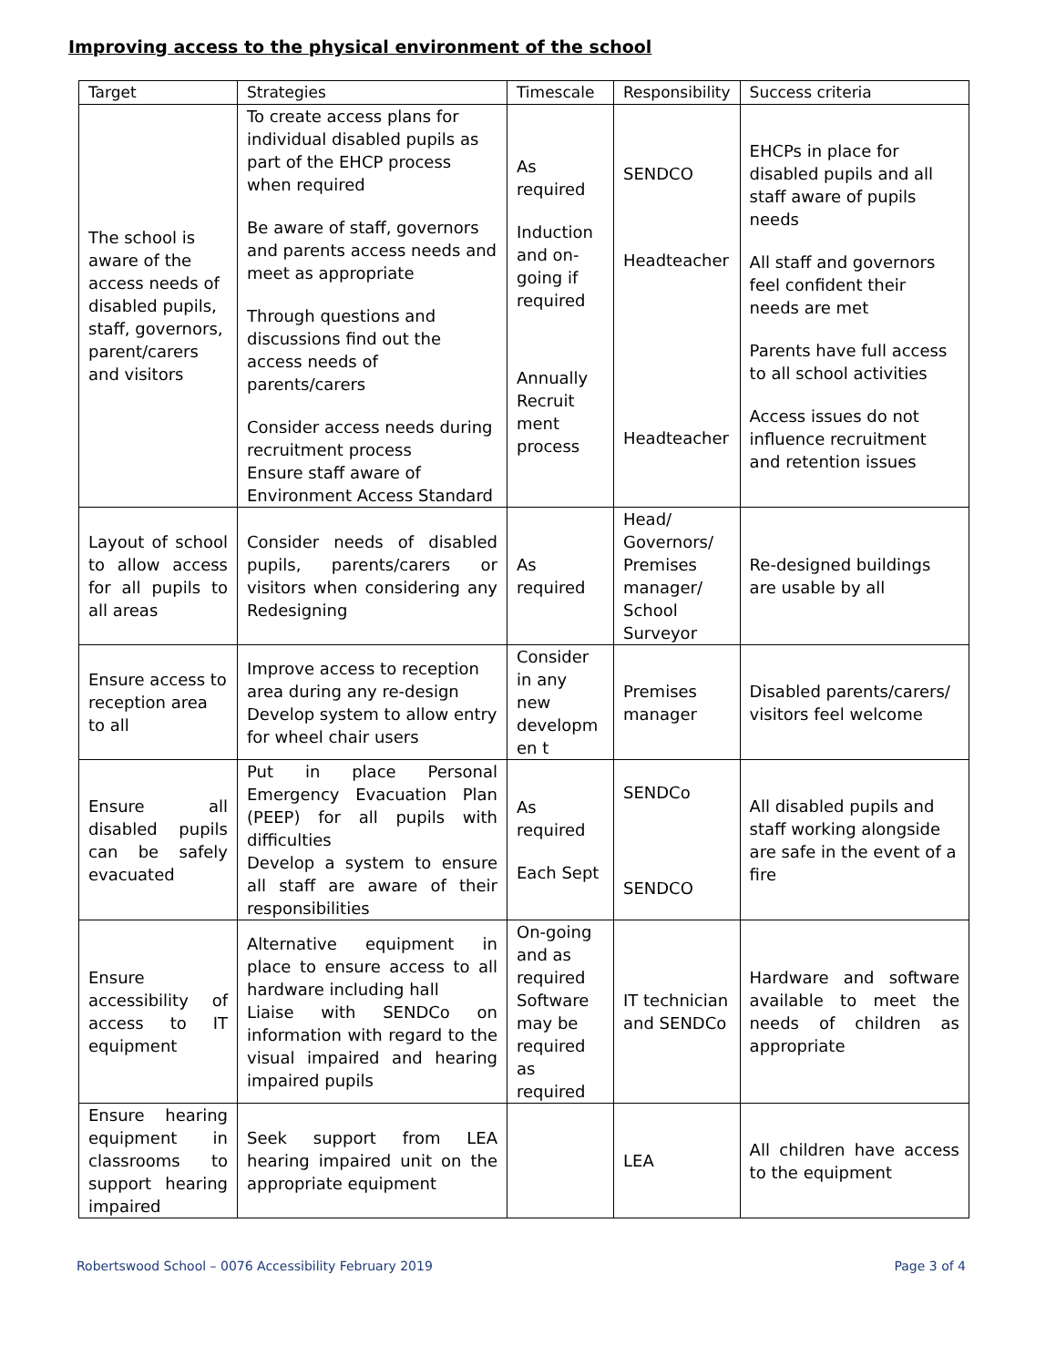Improving access to the physical environment of the school
| Target | Strategies | Timescale | Responsibility | Success criteria |
| --- | --- | --- | --- | --- |
| The school is aware of the access needs of disabled pupils, staff, governors, parent/carers and visitors | To create access plans for individual disabled pupils as part of the EHCP process when required Be aware of staff, governors and parents access needs and meet as appropriate Through questions and discussions find out the access needs of parents/carers Consider access needs during recruitment process Ensure staff aware of Environment Access Standard | As required Induction and on-going if required Annually Recruit ment process | SENDCO Headteacher Headteacher | EHCPs in place for disabled pupils and all staff aware of pupils needs All staff and governors feel confident their needs are met Parents have full access to all school activities Access issues do not influence recruitment and retention issues |
| Layout of school to allow access for all pupils to all areas | Consider needs of disabled pupils, parents/carers or visitors when considering any Redesigning | As required | Head/ Governors/ Premises manager/ School Surveyor | Re-designed buildings are usable by all |
| Ensure access to reception area to all | Improve access to reception area during any re-design Develop system to allow entry for wheel chair users | Consider in any new developm en t | Premises manager | Disabled parents/carers/ visitors feel welcome |
| Ensure all disabled pupils can be safely evacuated | Put in place Personal Emergency Evacuation Plan (PEEP) for all pupils with difficulties Develop a system to ensure all staff are aware of their responsibilities | As required Each Sept | SENDCo SENDCO | All disabled pupils and staff working alongside are safe in the event of a fire |
| Ensure accessibility of access to IT equipment | Alternative equipment in place to ensure access to all hardware including hall Liaise with SENDCo on information with regard to the visual impaired and hearing impaired pupils | On-going and as required Software may be required as required | IT technician and SENDCo | Hardware and software available to meet the needs of children as appropriate |
| Ensure hearing equipment in classrooms to support hearing impaired | Seek support from LEA hearing impaired unit on the appropriate equipment | | LEA | All children have access to the equipment |
Robertswood School – 0076 Accessibility February 2019 Page 3 of 4